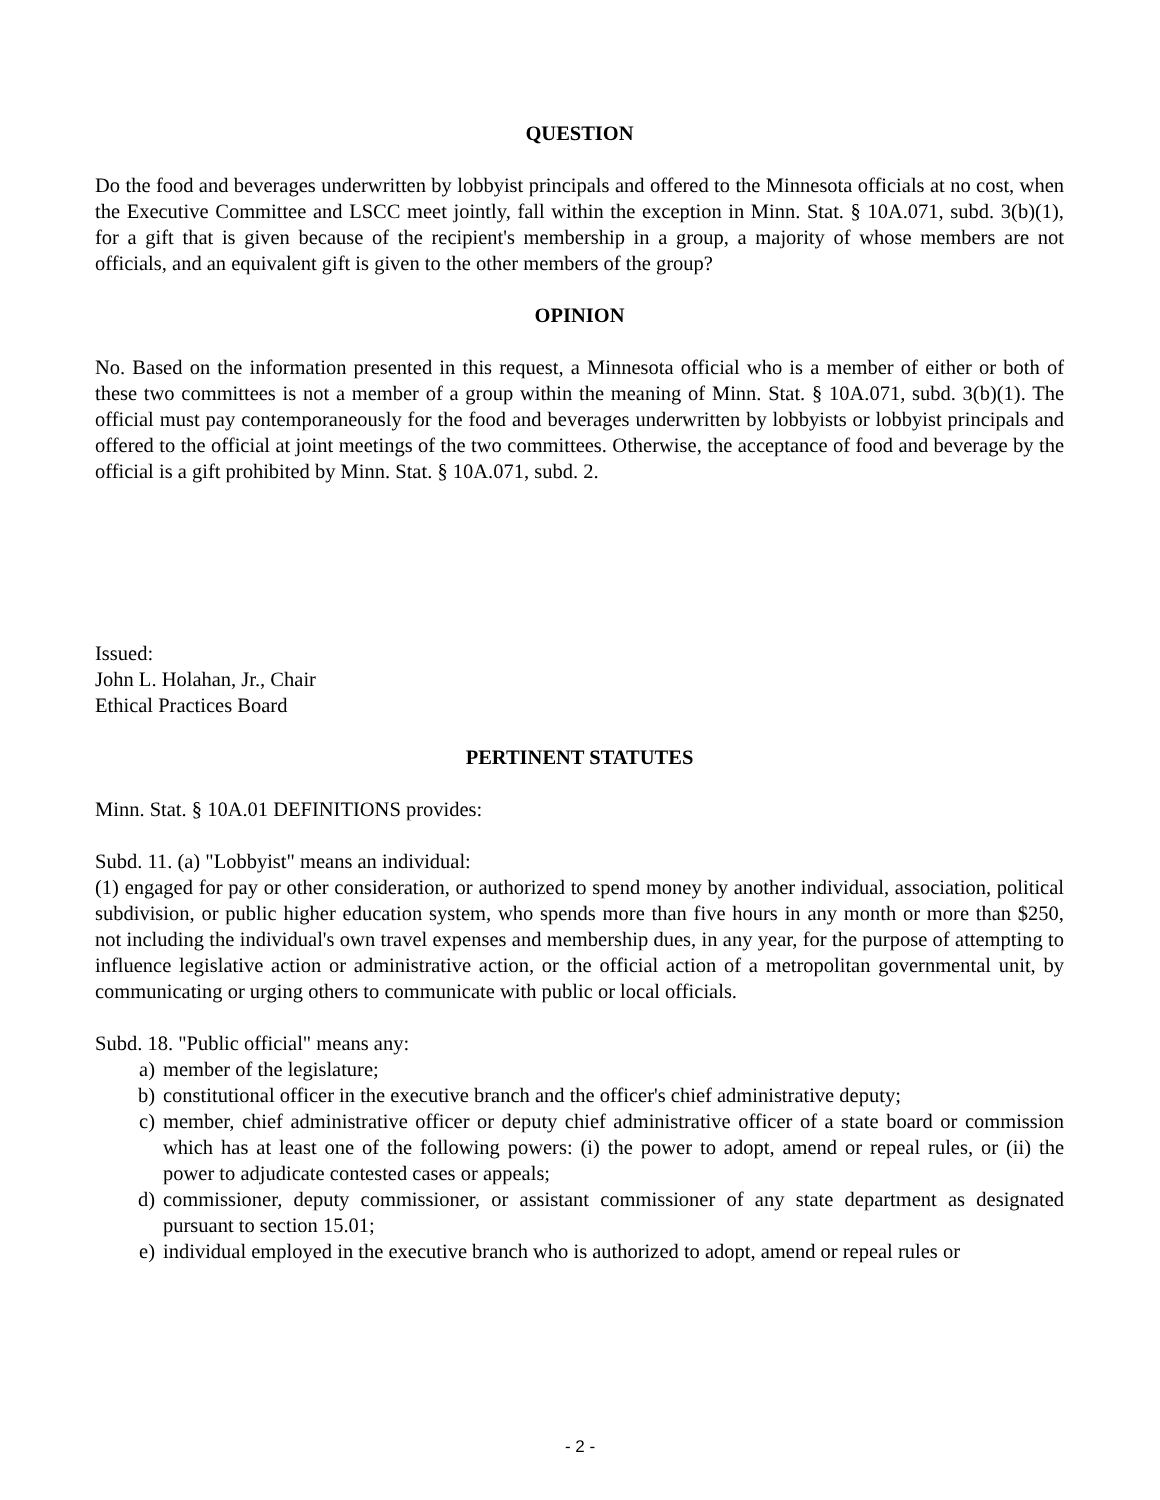QUESTION
Do the food and beverages underwritten by lobbyist principals and offered to the Minnesota officials at no cost, when the Executive Committee and LSCC meet jointly, fall within the exception in Minn. Stat. § 10A.071, subd. 3(b)(1), for a gift that is given because of the recipient's membership in a group, a majority of whose members are not officials, and an equivalent gift is given to the other members of the group?
OPINION
No. Based on the information presented in this request, a Minnesota official who is a member of either or both of these two committees is not a member of a group within the meaning of Minn. Stat. § 10A.071, subd. 3(b)(1). The official must pay contemporaneously for the food and beverages underwritten by lobbyists or lobbyist principals and offered to the official at joint meetings of the two committees. Otherwise, the acceptance of food and beverage by the official is a gift prohibited by Minn. Stat. § 10A.071, subd. 2.
Issued:
John L. Holahan, Jr., Chair
Ethical Practices Board
PERTINENT STATUTES
Minn. Stat. § 10A.01 DEFINITIONS provides:
Subd. 11. (a) "Lobbyist" means an individual:
(1) engaged for pay or other consideration, or authorized to spend money by another individual, association, political subdivision, or public higher education system, who spends more than five hours in any month or more than $250, not including the individual's own travel expenses and membership dues, in any year, for the purpose of attempting to influence legislative action or administrative action, or the official action of a metropolitan governmental unit, by communicating or urging others to communicate with public or local officials.
Subd. 18. "Public official" means any:
a) member of the legislature;
b) constitutional officer in the executive branch and the officer's chief administrative deputy;
c) member, chief administrative officer or deputy chief administrative officer of a state board or commission which has at least one of the following powers: (i) the power to adopt, amend or repeal rules, or (ii) the power to adjudicate contested cases or appeals;
d) commissioner, deputy commissioner, or assistant commissioner of any state department as designated pursuant to section 15.01;
e) individual employed in the executive branch who is authorized to adopt, amend or repeal rules or
- 2 -